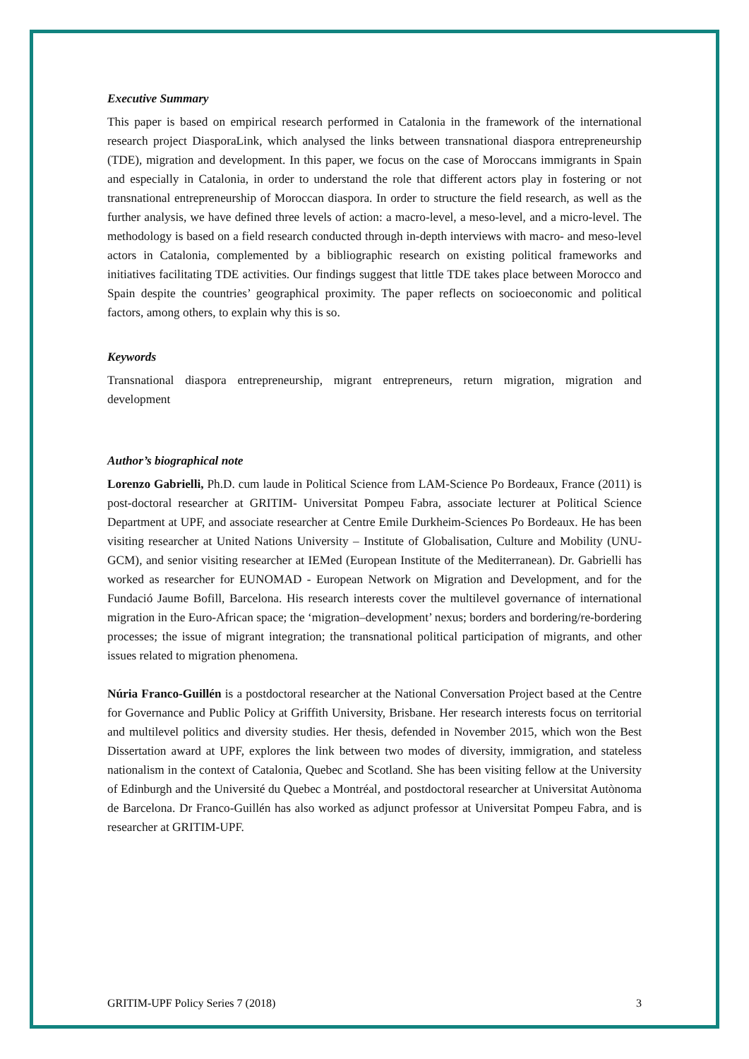Executive Summary
This paper is based on empirical research performed in Catalonia in the framework of the international research project DiasporaLink, which analysed the links between transnational diaspora entrepreneurship (TDE), migration and development. In this paper, we focus on the case of Moroccans immigrants in Spain and especially in Catalonia, in order to understand the role that different actors play in fostering or not transnational entrepreneurship of Moroccan diaspora. In order to structure the field research, as well as the further analysis, we have defined three levels of action: a macro-level, a meso-level, and a micro-level. The methodology is based on a field research conducted through in-depth interviews with macro- and meso-level actors in Catalonia, complemented by a bibliographic research on existing political frameworks and initiatives facilitating TDE activities. Our findings suggest that little TDE takes place between Morocco and Spain despite the countries’ geographical proximity. The paper reflects on socioeconomic and political factors, among others, to explain why this is so.
Keywords
Transnational diaspora entrepreneurship, migrant entrepreneurs, return migration, migration and development
Author’s biographical note
Lorenzo Gabrielli, Ph.D. cum laude in Political Science from LAM-Science Po Bordeaux, France (2011) is post-doctoral researcher at GRITIM- Universitat Pompeu Fabra, associate lecturer at Political Science Department at UPF, and associate researcher at Centre Emile Durkheim-Sciences Po Bordeaux. He has been visiting researcher at United Nations University – Institute of Globalisation, Culture and Mobility (UNU-GCM), and senior visiting researcher at IEMed (European Institute of the Mediterranean). Dr. Gabrielli has worked as researcher for EUNOMAD - European Network on Migration and Development, and for the Fundació Jaume Bofill, Barcelona. His research interests cover the multilevel governance of international migration in the Euro-African space; the ‘migration–development’ nexus; borders and bordering/re-bordering processes; the issue of migrant integration; the transnational political participation of migrants, and other issues related to migration phenomena.
Núria Franco-Guillén is a postdoctoral researcher at the National Conversation Project based at the Centre for Governance and Public Policy at Griffith University, Brisbane. Her research interests focus on territorial and multilevel politics and diversity studies. Her thesis, defended in November 2015, which won the Best Dissertation award at UPF, explores the link between two modes of diversity, immigration, and stateless nationalism in the context of Catalonia, Quebec and Scotland. She has been visiting fellow at the University of Edinburgh and the Université du Quebec a Montréal, and postdoctoral researcher at Universitat Autònoma de Barcelona. Dr Franco-Guillén has also worked as adjunct professor at Universitat Pompeu Fabra, and is researcher at GRITIM-UPF.
GRITIM-UPF Policy Series 7 (2018) 3